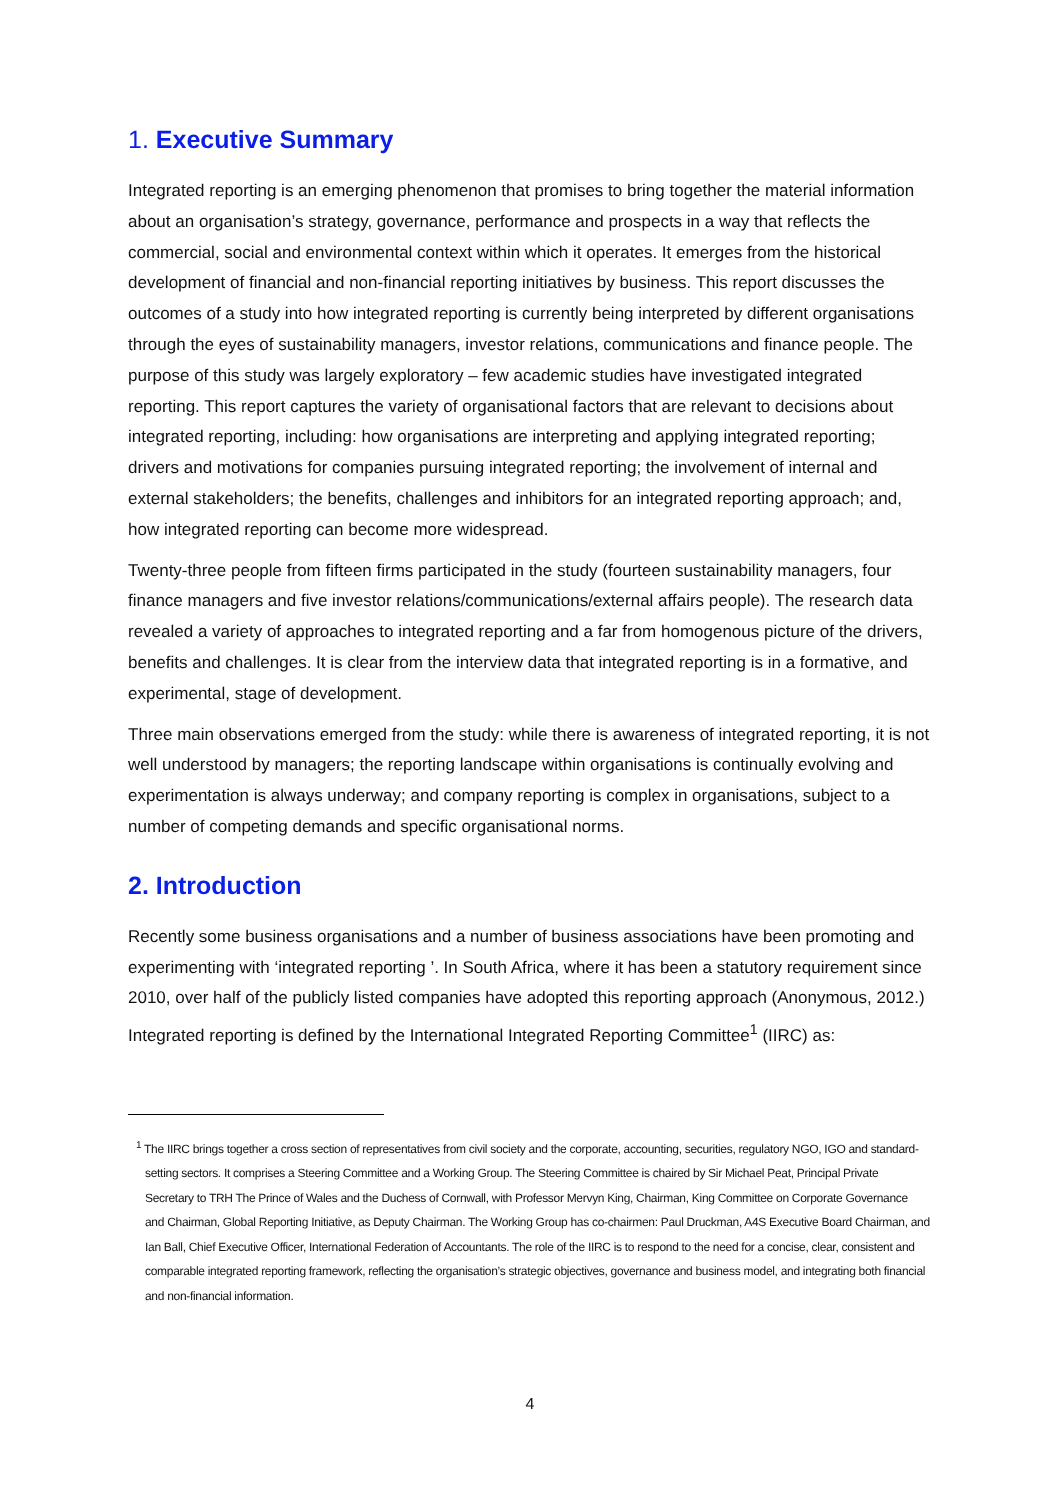1. Executive Summary
Integrated reporting is an emerging phenomenon that promises to bring together the material information about an organisation’s strategy, governance, performance and prospects in a way that reflects the commercial, social and environmental context within which it operates. It emerges from the historical development of financial and non-financial reporting initiatives by business. This report discusses the outcomes of a study into how integrated reporting is currently being interpreted by different organisations through the eyes of sustainability managers, investor relations, communications and finance people. The purpose of this study was largely exploratory – few academic studies have investigated integrated reporting. This report captures the variety of organisational factors that are relevant to decisions about integrated reporting, including: how organisations are interpreting and applying integrated reporting; drivers and motivations for companies pursuing integrated reporting; the involvement of internal and external stakeholders; the benefits, challenges and inhibitors for an integrated reporting approach; and, how integrated reporting can become more widespread.
Twenty-three people from fifteen firms participated in the study (fourteen sustainability managers, four finance managers and five investor relations/communications/external affairs people). The research data revealed a variety of approaches to integrated reporting and a far from homogenous picture of the drivers, benefits and challenges. It is clear from the interview data that integrated reporting is in a formative, and experimental, stage of development.
Three main observations emerged from the study: while there is awareness of integrated reporting, it is not well understood by managers; the reporting landscape within organisations is continually evolving and experimentation is always underway; and company reporting is complex in organisations, subject to a number of competing demands and specific organisational norms.
2. Introduction
Recently some business organisations and a number of business associations have been promoting and experimenting with ‘integrated reporting ’. In South Africa, where it has been a statutory requirement since 2010, over half of the publicly listed companies have adopted this reporting approach (Anonymous, 2012.) Integrated reporting is defined by the International Integrated Reporting Committee<sup>1</sup> (IIRC) as:
<sup>1</sup> The IIRC brings together a cross section of representatives from civil society and the corporate, accounting, securities, regulatory NGO, IGO and standard-setting sectors. It comprises a Steering Committee and a Working Group. The Steering Committee is chaired by Sir Michael Peat, Principal Private Secretary to TRH The Prince of Wales and the Duchess of Cornwall, with Professor Mervyn King, Chairman, King Committee on Corporate Governance and Chairman, Global Reporting Initiative, as Deputy Chairman. The Working Group has co-chairmen: Paul Druckman, A4S Executive Board Chairman, and Ian Ball, Chief Executive Officer, International Federation of Accountants. The role of the IIRC is to respond to the need for a concise, clear, consistent and comparable integrated reporting framework, reflecting the organisation’s strategic objectives, governance and business model, and integrating both financial and non-financial information.
4